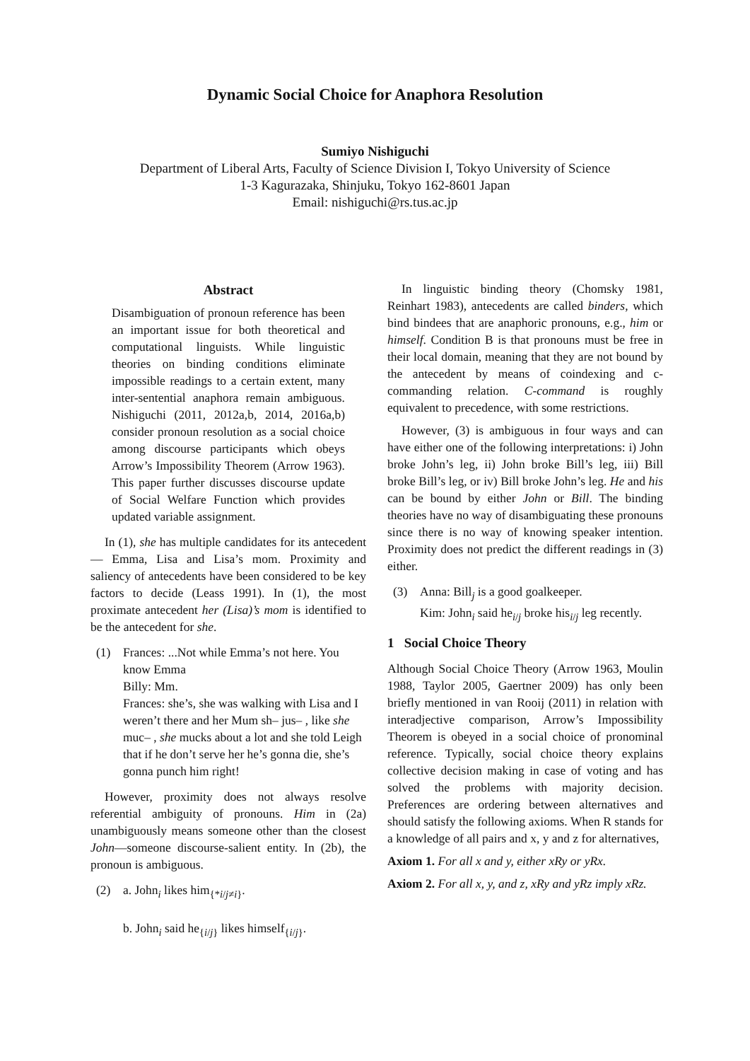Dynamic Social Choice for Anaphora Resolution
Sumiyo Nishiguchi
Department of Liberal Arts, Faculty of Science Division I, Tokyo University of Science
1-3 Kagurazaka, Shinjuku, Tokyo 162-8601 Japan
Email: nishiguchi@rs.tus.ac.jp
Abstract
Disambiguation of pronoun reference has been an important issue for both theoretical and computational linguists. While linguistic theories on binding conditions eliminate impossible readings to a certain extent, many inter-sentential anaphora remain ambiguous. Nishiguchi (2011, 2012a,b, 2014, 2016a,b) consider pronoun resolution as a social choice among discourse participants which obeys Arrow’s Impossibility Theorem (Arrow 1963). This paper further discusses discourse update of Social Welfare Function which provides updated variable assignment.
In (1), she has multiple candidates for its antecedent— Emma, Lisa and Lisa’s mom. Proximity and saliency of antecedents have been considered to be key factors to decide (Leass 1991). In (1), the most proximate antecedent her (Lisa)’s mom is identified to be the antecedent for she.
(1) Frances: ...Not while Emma’s not here. You know Emma
Billy: Mm.
Frances: she’s, she was walking with Lisa and I weren’t there and her Mum sh– jus– , like she muc– , she mucks about a lot and she told Leigh that if he don’t serve her he’s gonna die, she’s gonna punch him right!
However, proximity does not always resolve referential ambiguity of pronouns. Him in (2a) unambiguously means someone other than the closest John—someone discourse-salient entity. In (2b), the pronoun is ambiguous.
(2) a. John<sub>i</sub> likes him<sub>{*i/j≠i}</sub>.
b. John<sub>i</sub> said he<sub>{i/j}</sub> likes himself<sub>{i/j}</sub>.
In linguistic binding theory (Chomsky 1981, Reinhart 1983), antecedents are called binders, which bind bindees that are anaphoric pronouns, e.g., him or himself. Condition B is that pronouns must be free in their local domain, meaning that they are not bound by the antecedent by means of coindexing and c-commanding relation. C-command is roughly equivalent to precedence, with some restrictions.
However, (3) is ambiguous in four ways and can have either one of the following interpretations: i) John broke John’s leg, ii) John broke Bill’s leg, iii) Bill broke Bill’s leg, or iv) Bill broke John’s leg. He and his can be bound by either John or Bill. The binding theories have no way of disambiguating these pronouns since there is no way of knowing speaker intention. Proximity does not predict the different readings in (3) either.
(3) Anna: Bill<sub>j</sub> is a good goalkeeper.
Kim: John<sub>i</sub> said he<sub>i/j</sub> broke his<sub>i/j</sub> leg recently.
1 Social Choice Theory
Although Social Choice Theory (Arrow 1963, Moulin 1988, Taylor 2005, Gaertner 2009) has only been briefly mentioned in van Rooij (2011) in relation with interadjective comparison, Arrow’s Impossibility Theorem is obeyed in a social choice of pronominal reference. Typically, social choice theory explains collective decision making in case of voting and has solved the problems with majority decision. Preferences are ordering between alternatives and should satisfy the following axioms. When R stands for a knowledge of all pairs and x, y and z for alternatives,
Axiom 1. For all x and y, either xRy or yRx.
Axiom 2. For all x, y, and z, xRy and yRz imply xRz.